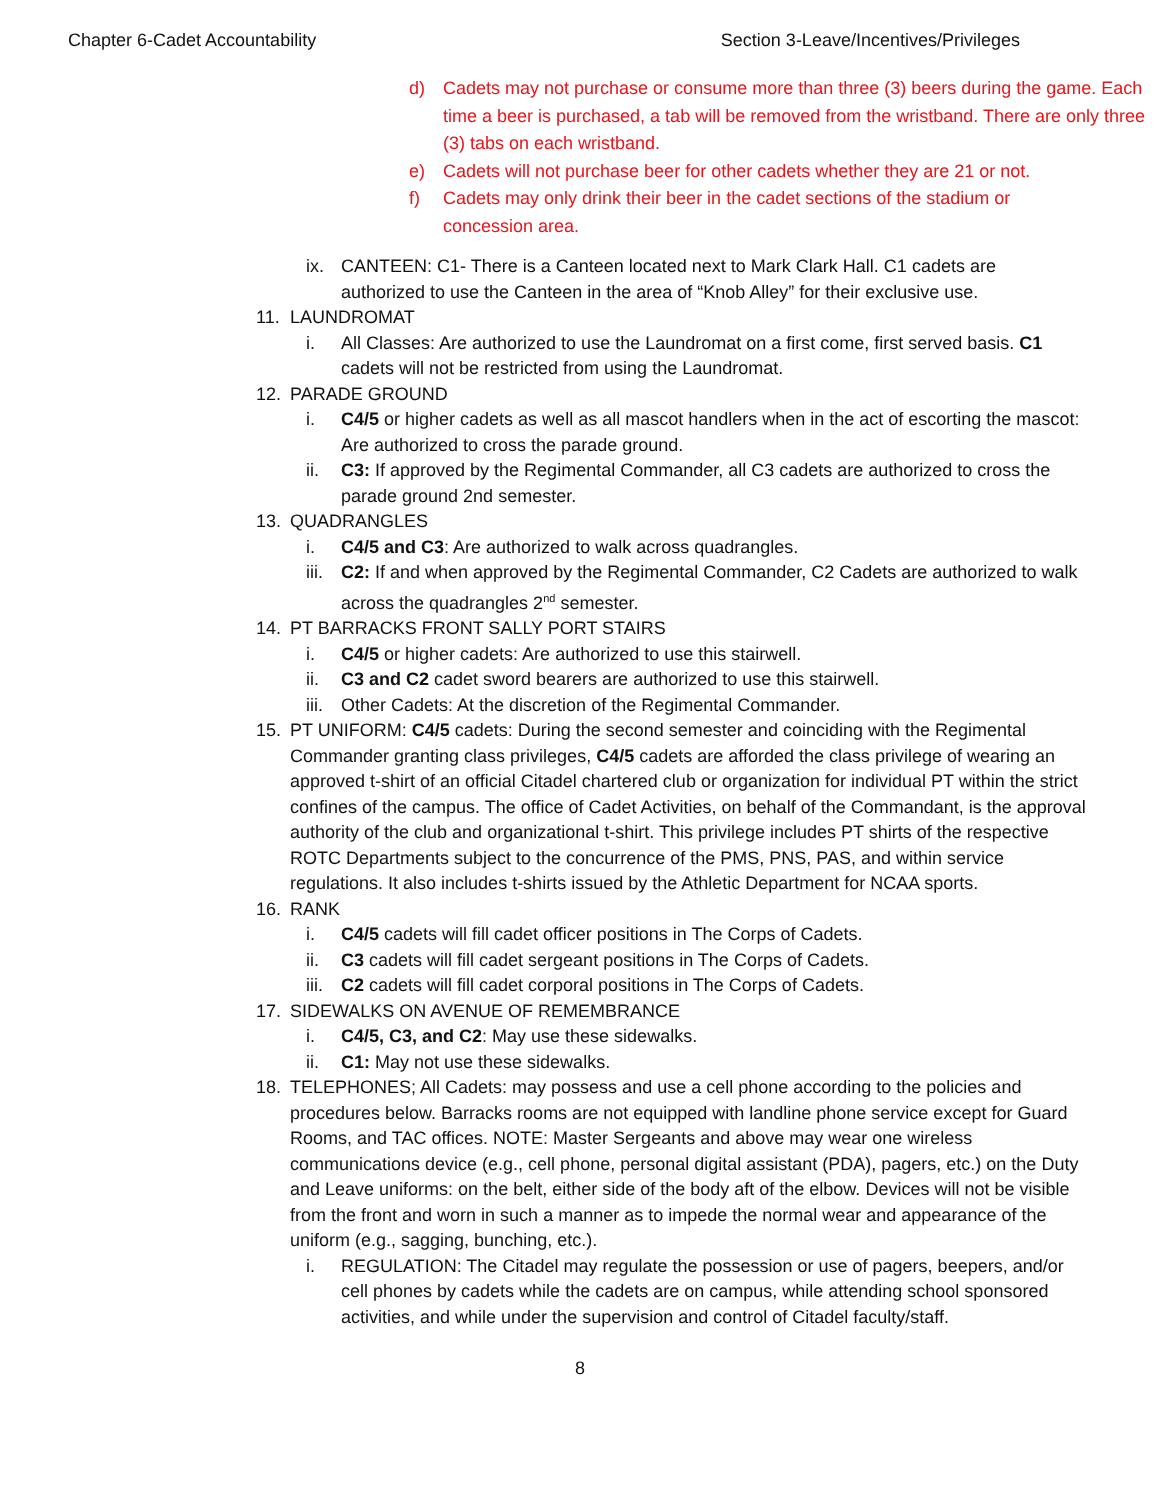Chapter 6-Cadet Accountability Section 3-Leave/Incentives/Privileges
d) Cadets may not purchase or consume more than three (3) beers during the game. Each time a beer is purchased, a tab will be removed from the wristband. There are only three (3) tabs on each wristband.
e) Cadets will not purchase beer for other cadets whether they are 21 or not.
f) Cadets may only drink their beer in the cadet sections of the stadium or concession area.
ix. CANTEEN: C1- There is a Canteen located next to Mark Clark Hall. C1 cadets are authorized to use the Canteen in the area of “Knob Alley” for their exclusive use.
11. LAUNDROMAT
i. All Classes: Are authorized to use the Laundromat on a first come, first served basis. C1 cadets will not be restricted from using the Laundromat.
12. PARADE GROUND
i. C4/5 or higher cadets as well as all mascot handlers when in the act of escorting the mascot: Are authorized to cross the parade ground.
ii. C3: If approved by the Regimental Commander, all C3 cadets are authorized to cross the parade ground 2nd semester.
13. QUADRANGLES
i. C4/5 and C3: Are authorized to walk across quadrangles.
iii.
C2: If and when approved by the Regimental Commander, C2 Cadets are authorized to walk across the quadrangles 2<sup>nd</sup> semester.
14. PT BARRACKS FRONT SALLY PORT STAIRS
i. C4/5 or higher cadets: Are authorized to use this stairwell.
ii. C3 and C2 cadet sword bearers are authorized to use this stairwell.
iii.
Other Cadets: At the discretion of the Regimental Commander.
15. PT UNIFORM: C4/5 cadets: During the second semester and coinciding with the Regimental Commander granting class privileges, C4/5 cadets are afforded the class privilege of wearing an approved t-shirt of an official Citadel chartered club or organization for individual PT within the strict confines of the campus. The office of Cadet Activities, on behalf of the Commandant, is the approval authority of the club and organizational t-shirt. This privilege includes PT shirts of the respective ROTC Departments subject to the concurrence of the PMS, PNS, PAS, and within service regulations. It also includes t-shirts issued by the Athletic Department for NCAA sports.
16. RANK
i. C4/5 cadets will fill cadet officer positions in The Corps of Cadets.
ii. C3 cadets will fill cadet sergeant positions in The Corps of Cadets.
iii.
C2 cadets will fill cadet corporal positions in The Corps of Cadets.
17. SIDEWALKS ON AVENUE OF REMEMBRANCE
i. C4/5, C3, and C2: May use these sidewalks.
ii. C1: May not use these sidewalks.
18. TELEPHONES; All Cadets: may possess and use a cell phone according to the policies and procedures below. Barracks rooms are not equipped with landline phone service except for Guard Rooms, and TAC offices. NOTE: Master Sergeants and above may wear one wireless communications device (e.g., cell phone, personal digital assistant (PDA), pagers, etc.) on the Duty and Leave uniforms: on the belt, either side of the body aft of the elbow. Devices will not be visible from the front and worn in such a manner as to impede the normal wear and appearance of the uniform (e.g., sagging, bunching, etc.).
i. REGULATION: The Citadel may regulate the possession or use of pagers, beepers, and/or cell phones by cadets while the cadets are on campus, while attending school sponsored activities, and while under the supervision and control of Citadel faculty/staff.
8